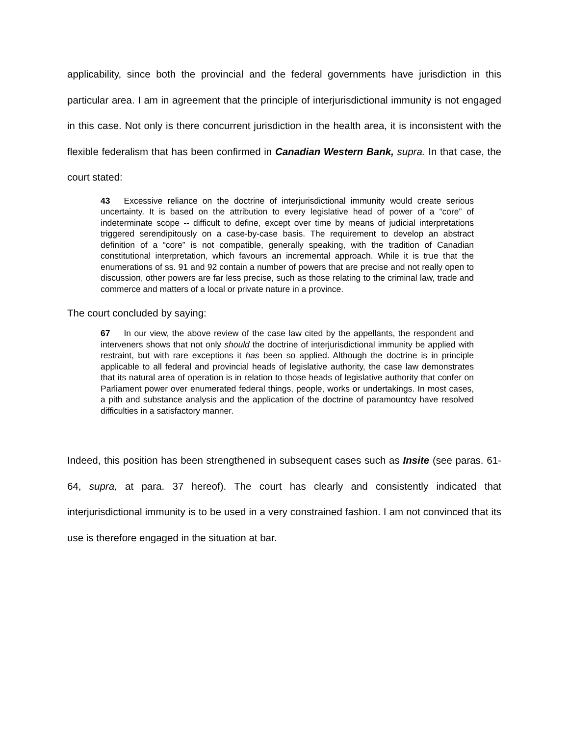applicability, since both the provincial and the federal governments have jurisdiction in this particular area. I am in agreement that the principle of interjurisdictional immunity is not engaged in this case. Not only is there concurrent jurisdiction in the health area, it is inconsistent with the flexible federalism that has been confirmed in Canadian Western Bank, supra. In that case, the court stated:
43 Excessive reliance on the doctrine of interjurisdictional immunity would create serious uncertainty. It is based on the attribution to every legislative head of power of a “core” of indeterminate scope -- difficult to define, except over time by means of judicial interpretations triggered serendipitously on a case-by-case basis. The requirement to develop an abstract definition of a “core” is not compatible, generally speaking, with the tradition of Canadian constitutional interpretation, which favours an incremental approach. While it is true that the enumerations of ss. 91 and 92 contain a number of powers that are precise and not really open to discussion, other powers are far less precise, such as those relating to the criminal law, trade and commerce and matters of a local or private nature in a province.
The court concluded by saying:
67 In our view, the above review of the case law cited by the appellants, the respondent and interveners shows that not only should the doctrine of interjurisdictional immunity be applied with restraint, but with rare exceptions it has been so applied. Although the doctrine is in principle applicable to all federal and provincial heads of legislative authority, the case law demonstrates that its natural area of operation is in relation to those heads of legislative authority that confer on Parliament power over enumerated federal things, people, works or undertakings. In most cases, a pith and substance analysis and the application of the doctrine of paramountcy have resolved difficulties in a satisfactory manner.
Indeed, this position has been strengthened in subsequent cases such as Insite (see paras. 61-64, supra, at para. 37 hereof). The court has clearly and consistently indicated that interjurisdictional immunity is to be used in a very constrained fashion. I am not convinced that its use is therefore engaged in the situation at bar.